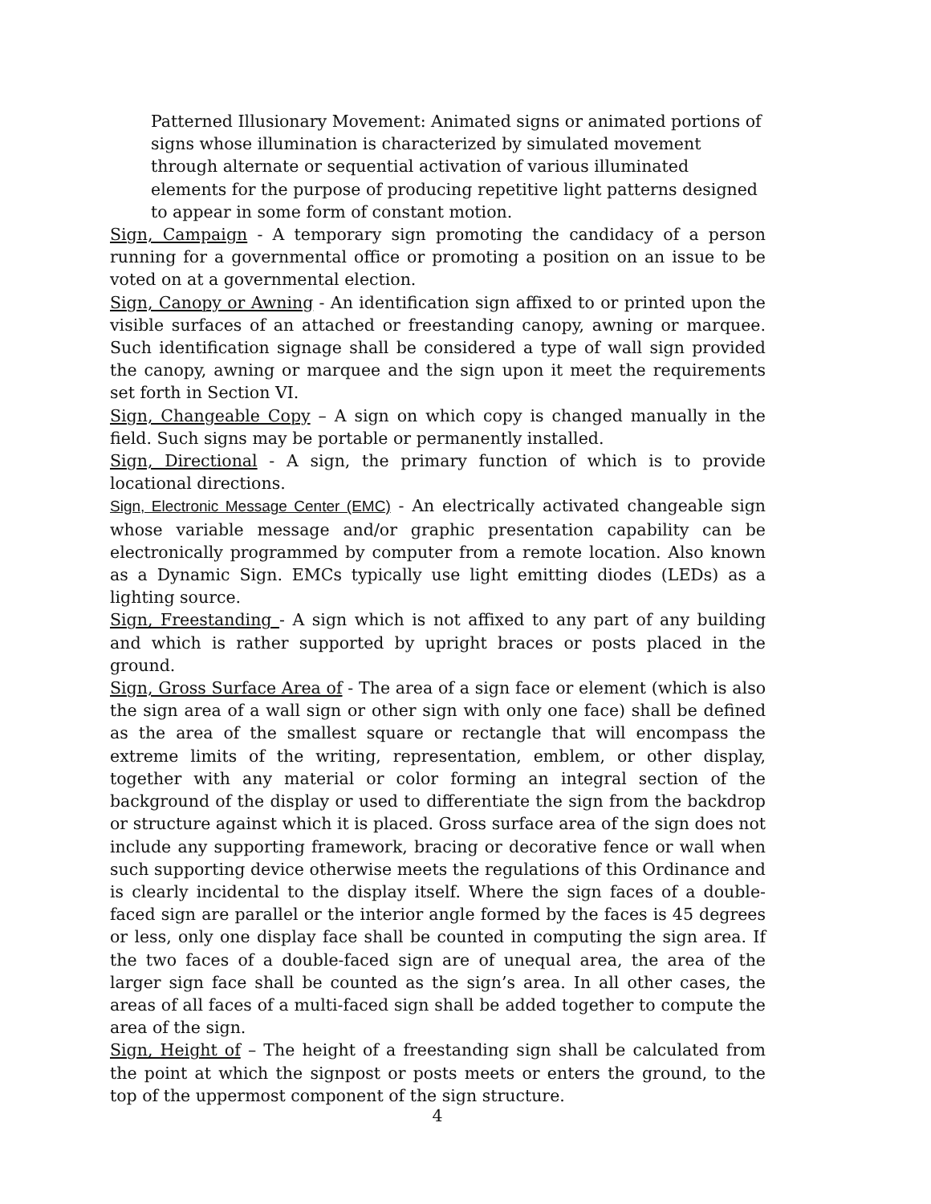Patterned Illusionary Movement: Animated signs or animated portions of signs whose illumination is characterized by simulated movement through alternate or sequential activation of various illuminated elements for the purpose of producing repetitive light patterns designed to appear in some form of constant motion.
Sign, Campaign - A temporary sign promoting the candidacy of a person running for a governmental office or promoting a position on an issue to be voted on at a governmental election.
Sign, Canopy or Awning - An identification sign affixed to or printed upon the visible surfaces of an attached or freestanding canopy, awning or marquee. Such identification signage shall be considered a type of wall sign provided the canopy, awning or marquee and the sign upon it meet the requirements set forth in Section VI.
Sign, Changeable Copy – A sign on which copy is changed manually in the field. Such signs may be portable or permanently installed.
Sign, Directional - A sign, the primary function of which is to provide locational directions.
Sign, Electronic Message Center (EMC) - An electrically activated changeable sign whose variable message and/or graphic presentation capability can be electronically programmed by computer from a remote location. Also known as a Dynamic Sign. EMCs typically use light emitting diodes (LEDs) as a lighting source.
Sign, Freestanding - A sign which is not affixed to any part of any building and which is rather supported by upright braces or posts placed in the ground.
Sign, Gross Surface Area of - The area of a sign face or element (which is also the sign area of a wall sign or other sign with only one face) shall be defined as the area of the smallest square or rectangle that will encompass the extreme limits of the writing, representation, emblem, or other display, together with any material or color forming an integral section of the background of the display or used to differentiate the sign from the backdrop or structure against which it is placed. Gross surface area of the sign does not include any supporting framework, bracing or decorative fence or wall when such supporting device otherwise meets the regulations of this Ordinance and is clearly incidental to the display itself. Where the sign faces of a double-faced sign are parallel or the interior angle formed by the faces is 45 degrees or less, only one display face shall be counted in computing the sign area. If the two faces of a double-faced sign are of unequal area, the area of the larger sign face shall be counted as the sign’s area. In all other cases, the areas of all faces of a multi-faced sign shall be added together to compute the area of the sign.
Sign, Height of – The height of a freestanding sign shall be calculated from the point at which the signpost or posts meets or enters the ground, to the top of the uppermost component of the sign structure.
4